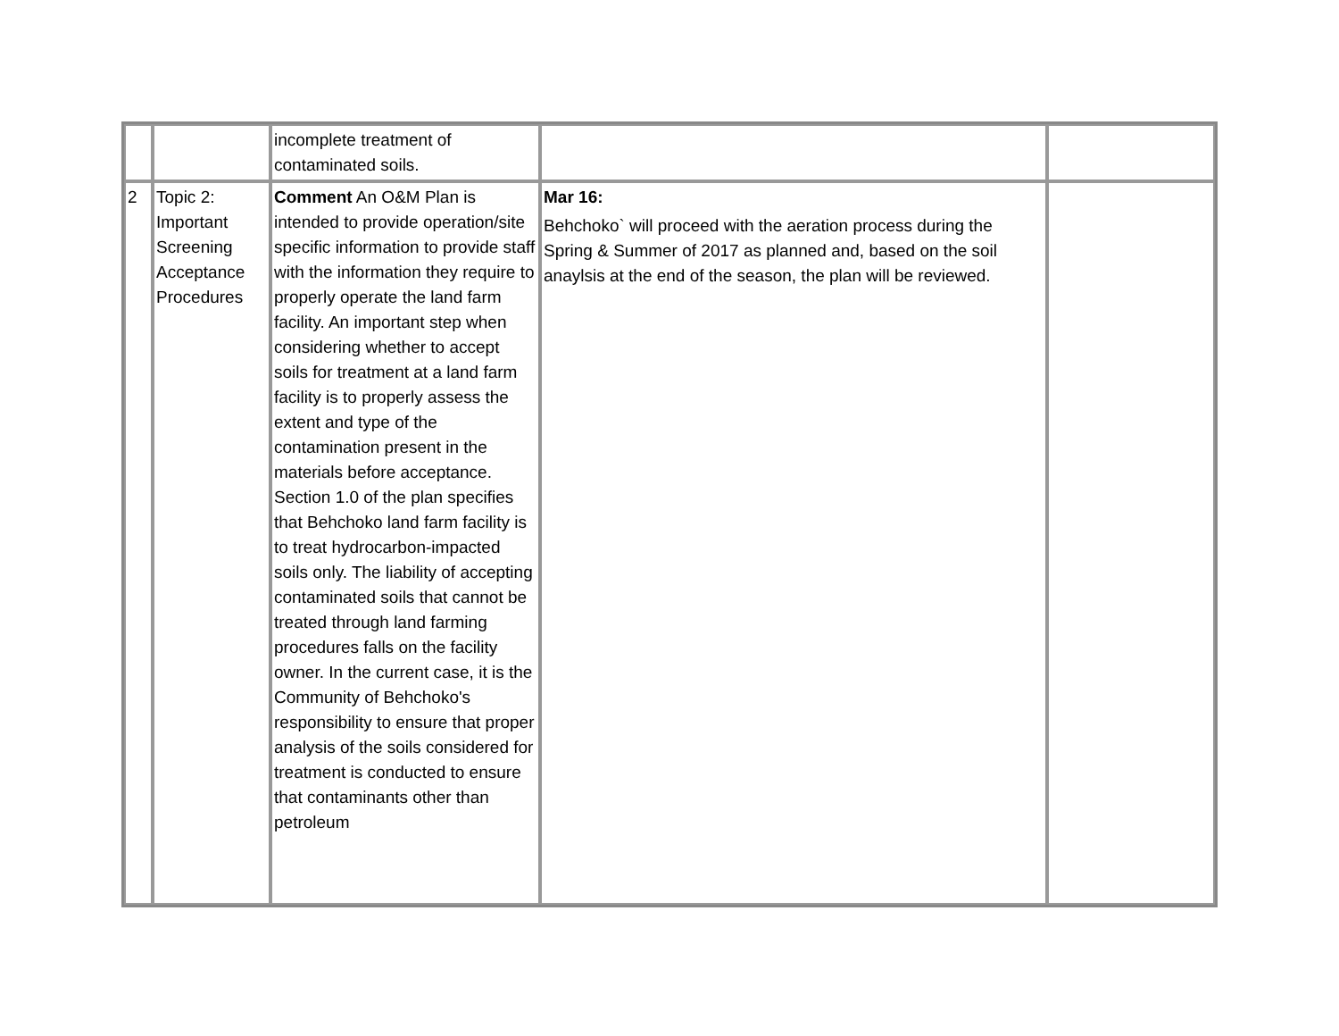| | | incomplete treatment of contaminated soils. | | |
| 2 | Topic 2: Important Screening Acceptance Procedures | Comment An O&M Plan is intended to provide operation/site specific information to provide staff with the information they require to properly operate the land farm facility. An important step when considering whether to accept soils for treatment at a land farm facility is to properly assess the extent and type of the contamination present in the materials before acceptance. Section 1.0 of the plan specifies that Behchoko land farm facility is to treat hydrocarbon-impacted soils only. The liability of accepting contaminated soils that cannot be treated through land farming procedures falls on the facility owner. In the current case, it is the Community of Behchoko's responsibility to ensure that proper analysis of the soils considered for treatment is conducted to ensure that contaminants other than petroleum | Mar 16: Behchoko` will proceed with the aeration process during the Spring & Summer of 2017 as planned and, based on the soil anaylsis at the end of the season, the plan will be reviewed. | |